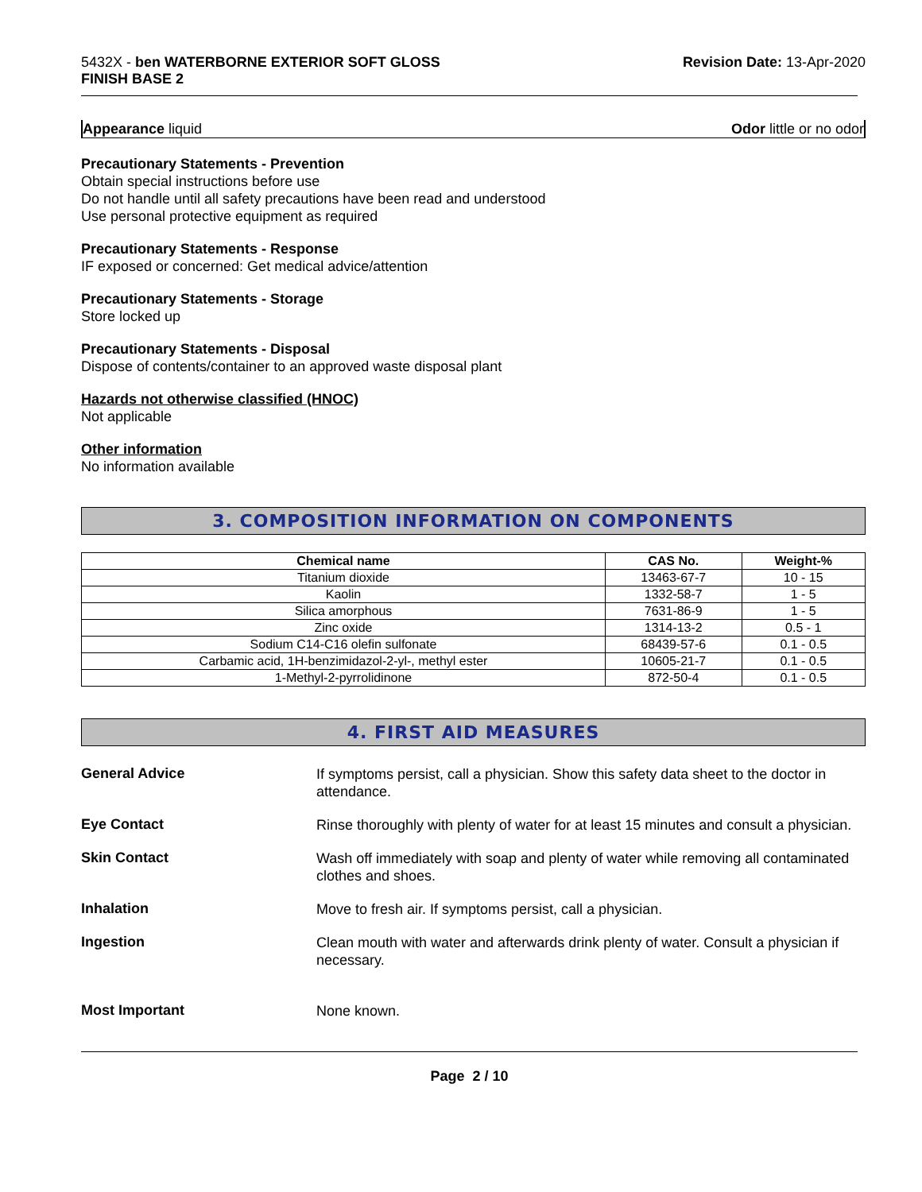5432X - ben WATERBORNE EXTERIOR SOFT GLOSS
FINISH BASE 2
Revision Date: 13-Apr-2020
Appearance liquid Odor little or no odor
Precautionary Statements - Prevention
Obtain special instructions before use
Do not handle until all safety precautions have been read and understood
Use personal protective equipment as required
Precautionary Statements - Response
IF exposed or concerned: Get medical advice/attention
Precautionary Statements - Storage
Store locked up
Precautionary Statements - Disposal
Dispose of contents/container to an approved waste disposal plant
Hazards not otherwise classified (HNOC)
Not applicable
Other information
No information available
3. COMPOSITION INFORMATION ON COMPONENTS
| Chemical name | CAS No. | Weight-% |
| --- | --- | --- |
| Titanium dioxide | 13463-67-7 | 10 - 15 |
| Kaolin | 1332-58-7 | 1 - 5 |
| Silica amorphous | 7631-86-9 | 1 - 5 |
| Zinc oxide | 1314-13-2 | 0.5 - 1 |
| Sodium C14-C16 olefin sulfonate | 68439-57-6 | 0.1 - 0.5 |
| Carbamic acid, 1H-benzimidazol-2-yl-, methyl ester | 10605-21-7 | 0.1 - 0.5 |
| 1-Methyl-2-pyrrolidinone | 872-50-4 | 0.1 - 0.5 |
4. FIRST AID MEASURES
General Advice
If symptoms persist, call a physician. Show this safety data sheet to the doctor in attendance.
Eye Contact
Rinse thoroughly with plenty of water for at least 15 minutes and consult a physician.
Skin Contact
Wash off immediately with soap and plenty of water while removing all contaminated clothes and shoes.
Inhalation
Move to fresh air. If symptoms persist, call a physician.
Ingestion
Clean mouth with water and afterwards drink plenty of water. Consult a physician if necessary.
Most Important
None known.
Page 2 / 10